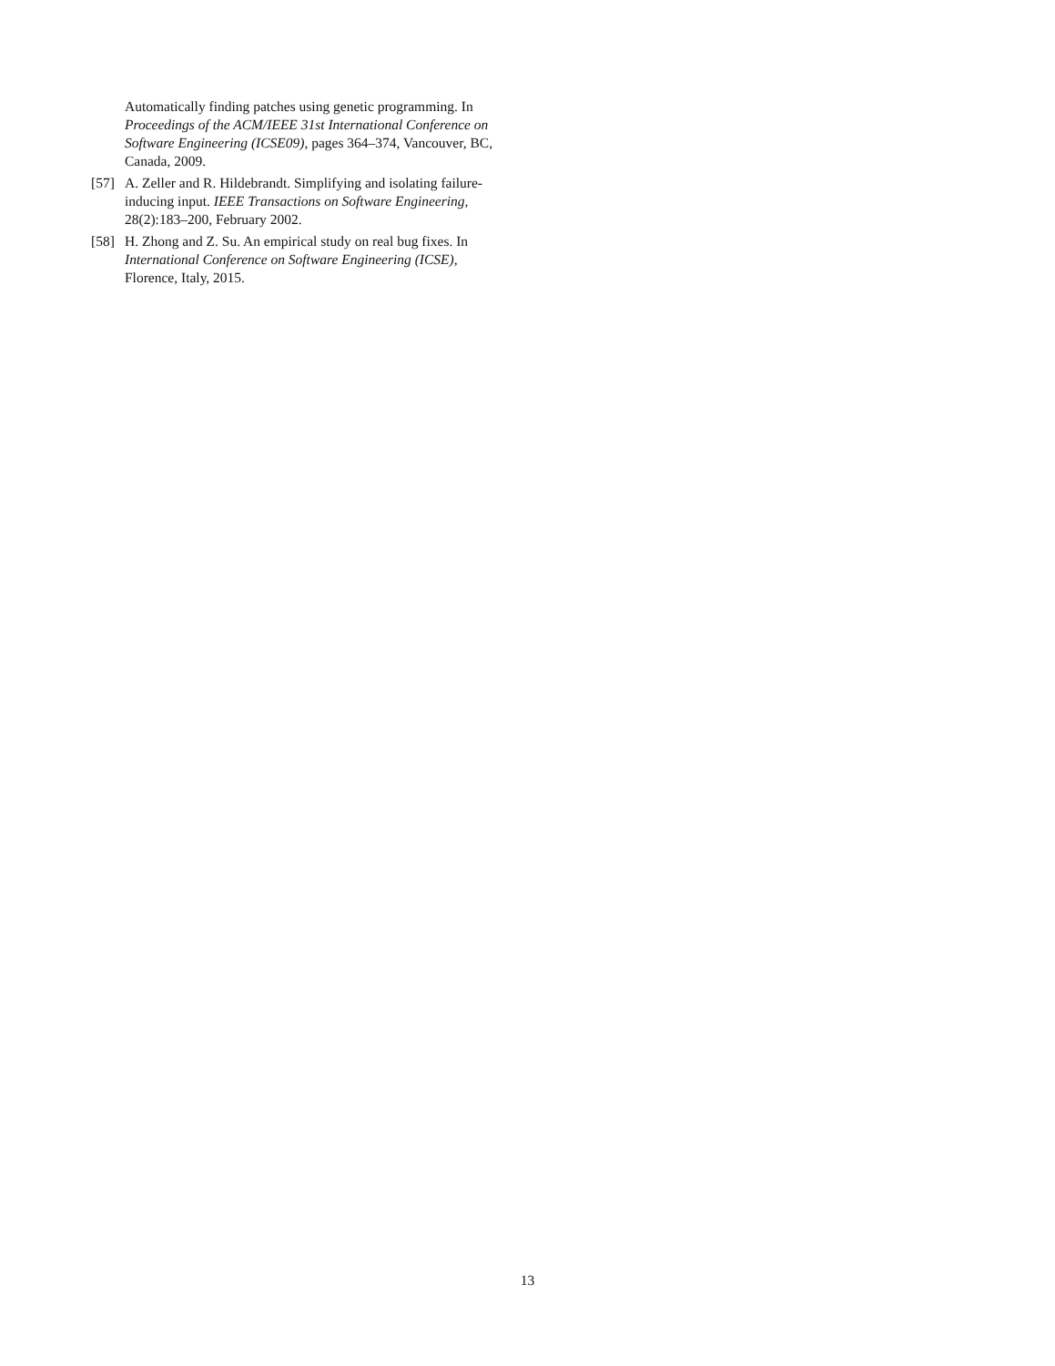Automatically finding patches using genetic programming. In Proceedings of the ACM/IEEE 31st International Conference on Software Engineering (ICSE09), pages 364–374, Vancouver, BC, Canada, 2009.
[57]
A. Zeller and R. Hildebrandt. Simplifying and isolating failure-inducing input. IEEE Transactions on Software Engineering, 28(2):183–200, February 2002.
[58]
H. Zhong and Z. Su. An empirical study on real bug fixes. In International Conference on Software Engineering (ICSE), Florence, Italy, 2015.
13